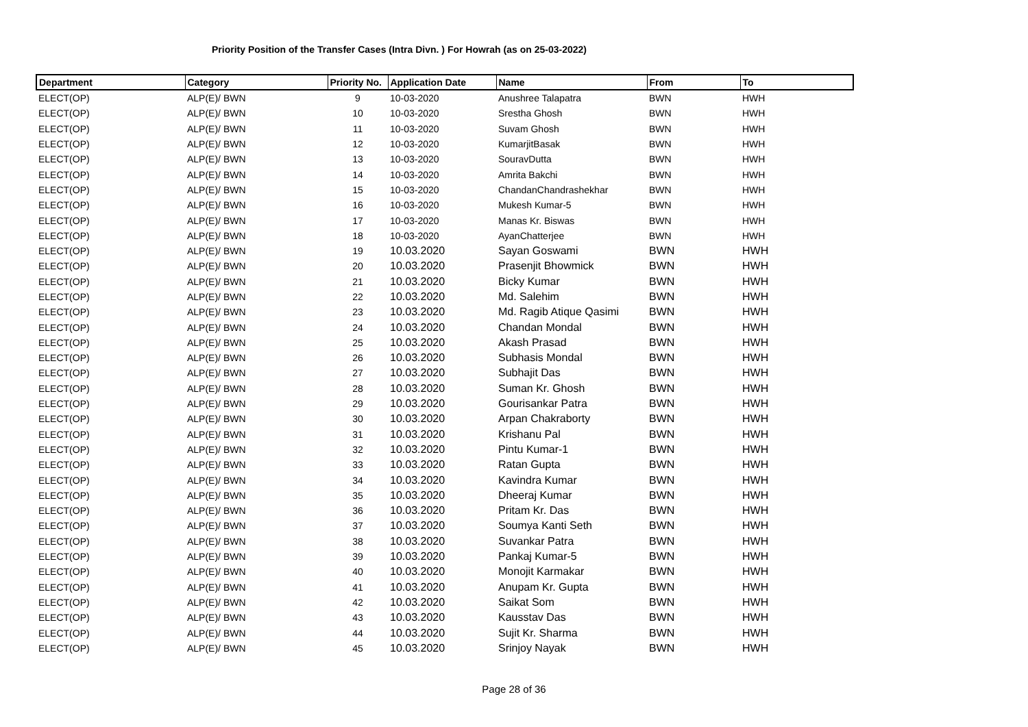Priority Position of the Transfer Cases (Intra Divn. ) For Howrah (as on 25-03-2022)
| Department | Category | Priority No. | Application Date | Name | From | To |
| --- | --- | --- | --- | --- | --- | --- |
| ELECT(OP) | ALP(E)/ BWN | 9 | 10-03-2020 | Anushree Talapatra | BWN | HWH |
| ELECT(OP) | ALP(E)/ BWN | 10 | 10-03-2020 | Srestha Ghosh | BWN | HWH |
| ELECT(OP) | ALP(E)/ BWN | 11 | 10-03-2020 | Suvam Ghosh | BWN | HWH |
| ELECT(OP) | ALP(E)/ BWN | 12 | 10-03-2020 | KumarjitBasak | BWN | HWH |
| ELECT(OP) | ALP(E)/ BWN | 13 | 10-03-2020 | SouravDutta | BWN | HWH |
| ELECT(OP) | ALP(E)/ BWN | 14 | 10-03-2020 | Amrita Bakchi | BWN | HWH |
| ELECT(OP) | ALP(E)/ BWN | 15 | 10-03-2020 | ChandanChandrashekhar | BWN | HWH |
| ELECT(OP) | ALP(E)/ BWN | 16 | 10-03-2020 | Mukesh Kumar-5 | BWN | HWH |
| ELECT(OP) | ALP(E)/ BWN | 17 | 10-03-2020 | Manas Kr. Biswas | BWN | HWH |
| ELECT(OP) | ALP(E)/ BWN | 18 | 10-03-2020 | AyanChatterjee | BWN | HWH |
| ELECT(OP) | ALP(E)/ BWN | 19 | 10.03.2020 | Sayan Goswami | BWN | HWH |
| ELECT(OP) | ALP(E)/ BWN | 20 | 10.03.2020 | Prasenjit Bhowmick | BWN | HWH |
| ELECT(OP) | ALP(E)/ BWN | 21 | 10.03.2020 | Bicky Kumar | BWN | HWH |
| ELECT(OP) | ALP(E)/ BWN | 22 | 10.03.2020 | Md. Salehim | BWN | HWH |
| ELECT(OP) | ALP(E)/ BWN | 23 | 10.03.2020 | Md. Ragib Atique Qasimi | BWN | HWH |
| ELECT(OP) | ALP(E)/ BWN | 24 | 10.03.2020 | Chandan Mondal | BWN | HWH |
| ELECT(OP) | ALP(E)/ BWN | 25 | 10.03.2020 | Akash Prasad | BWN | HWH |
| ELECT(OP) | ALP(E)/ BWN | 26 | 10.03.2020 | Subhasis Mondal | BWN | HWH |
| ELECT(OP) | ALP(E)/ BWN | 27 | 10.03.2020 | Subhajit Das | BWN | HWH |
| ELECT(OP) | ALP(E)/ BWN | 28 | 10.03.2020 | Suman Kr. Ghosh | BWN | HWH |
| ELECT(OP) | ALP(E)/ BWN | 29 | 10.03.2020 | Gourisankar Patra | BWN | HWH |
| ELECT(OP) | ALP(E)/ BWN | 30 | 10.03.2020 | Arpan Chakraborty | BWN | HWH |
| ELECT(OP) | ALP(E)/ BWN | 31 | 10.03.2020 | Krishanu Pal | BWN | HWH |
| ELECT(OP) | ALP(E)/ BWN | 32 | 10.03.2020 | Pintu Kumar-1 | BWN | HWH |
| ELECT(OP) | ALP(E)/ BWN | 33 | 10.03.2020 | Ratan Gupta | BWN | HWH |
| ELECT(OP) | ALP(E)/ BWN | 34 | 10.03.2020 | Kavindra Kumar | BWN | HWH |
| ELECT(OP) | ALP(E)/ BWN | 35 | 10.03.2020 | Dheeraj Kumar | BWN | HWH |
| ELECT(OP) | ALP(E)/ BWN | 36 | 10.03.2020 | Pritam Kr. Das | BWN | HWH |
| ELECT(OP) | ALP(E)/ BWN | 37 | 10.03.2020 | Soumya Kanti Seth | BWN | HWH |
| ELECT(OP) | ALP(E)/ BWN | 38 | 10.03.2020 | Suvankar Patra | BWN | HWH |
| ELECT(OP) | ALP(E)/ BWN | 39 | 10.03.2020 | Pankaj Kumar-5 | BWN | HWH |
| ELECT(OP) | ALP(E)/ BWN | 40 | 10.03.2020 | Monojit Karmakar | BWN | HWH |
| ELECT(OP) | ALP(E)/ BWN | 41 | 10.03.2020 | Anupam Kr. Gupta | BWN | HWH |
| ELECT(OP) | ALP(E)/ BWN | 42 | 10.03.2020 | Saikat Som | BWN | HWH |
| ELECT(OP) | ALP(E)/ BWN | 43 | 10.03.2020 | Kausstav Das | BWN | HWH |
| ELECT(OP) | ALP(E)/ BWN | 44 | 10.03.2020 | Sujit Kr. Sharma | BWN | HWH |
| ELECT(OP) | ALP(E)/ BWN | 45 | 10.03.2020 | Srinjoy Nayak | BWN | HWH |
Page 28 of 36